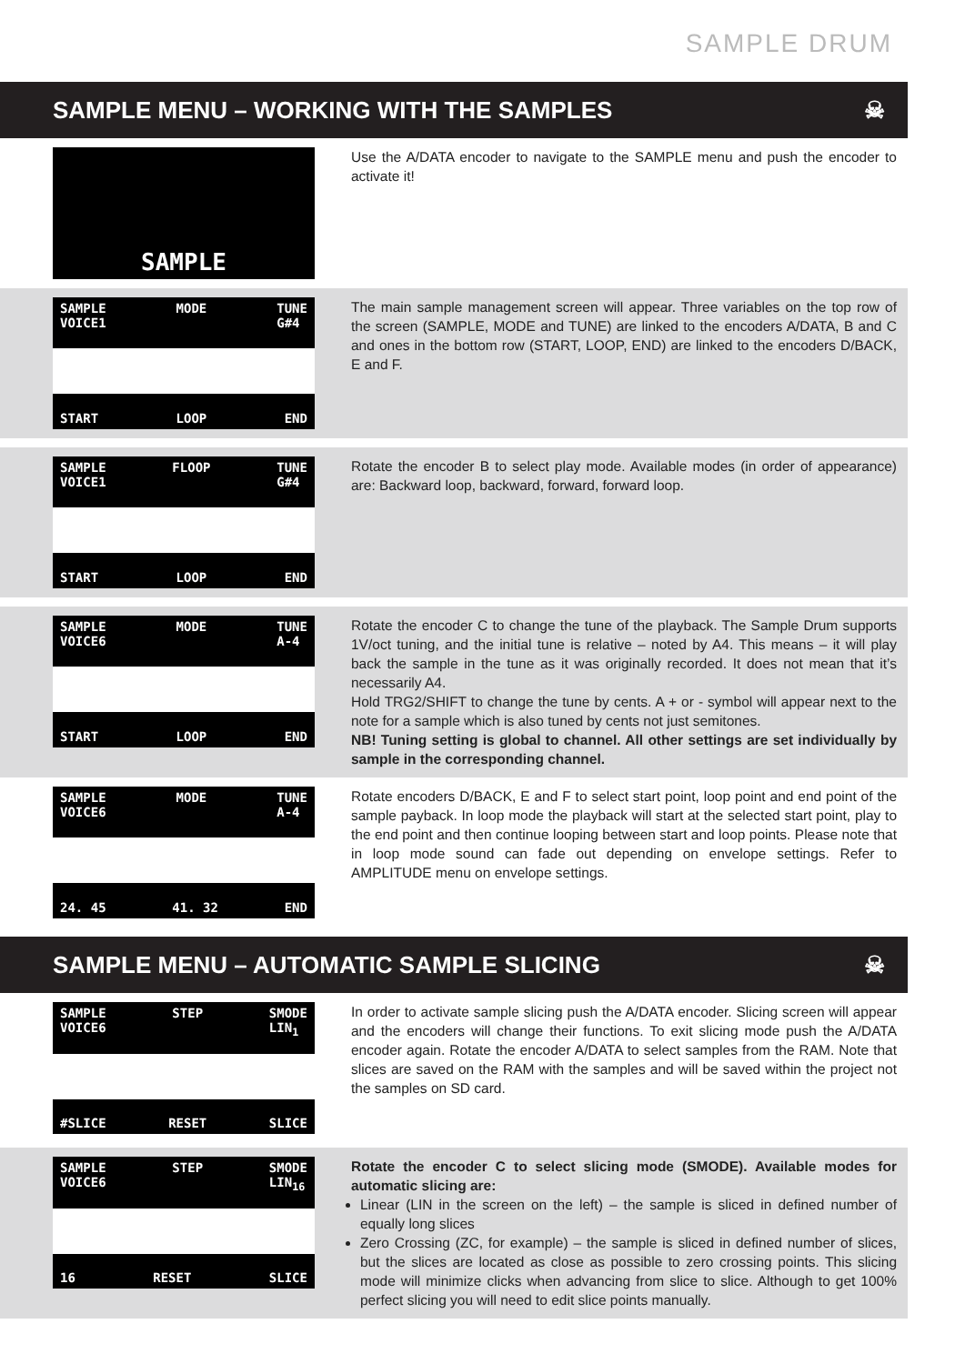SAMPLE DRUM
SAMPLE MENU – WORKING WITH THE SAMPLES ☠
SAMPLE
Use the A/DATA encoder to navigate to the SAMPLE menu and push the encoder to activate it!
SAMPLE
VOICE1 MODE TUNE
G#4
START LOOP END
The main sample management screen will appear. Three variables on the top row of the screen (SAMPLE, MODE and TUNE) are linked to the encoders A/DATA, B and C and ones in the bottom row (START, LOOP, END) are linked to the encoders D/BACK, E and F.
SAMPLE
VOICE1 FLOOP TUNE
G#4
START LOOP END
Rotate the encoder B to select play mode. Available modes (in order of appearance) are: Backward loop, backward, forward, forward loop.
SAMPLE
VOICE6 MODE TUNE
A-4
START LOOP END
Rotate the encoder C to change the tune of the playback. The Sample Drum supports 1V/oct tuning, and the initial tune is relative – noted by A4. This means – it will play back the sample in the tune as it was originally recorded. It does not mean that it’s necessarily A4.
Hold TRG2/SHIFT to change the tune by cents. A + or - symbol will appear next to the note for a sample which is also tuned by cents not just semitones.
NB! Tuning setting is global to channel. All other settings are set individually by sample in the corresponding channel.
SAMPLE
VOICE6 MODE TUNE
A-4
24. 45 41. 32 END
Rotate encoders D/BACK, E and F to select start point, loop point and end point of the sample payback. In loop mode the playback will start at the selected start point, play to the end point and then continue looping between start and loop points. Please note that in loop mode sound can fade out depending on envelope settings. Refer to AMPLITUDE menu on envelope settings.
SAMPLE MENU – AUTOMATIC SAMPLE SLICING ☠
SAMPLE
VOICE6 STEP SMODE
LIN<sub>1</sub>
#SLICE RESET SLICE
In order to activate sample slicing push the A/DATA encoder. Slicing screen will appear and the encoders will change their functions. To exit slicing mode push the A/DATA encoder again. Rotate the encoder A/DATA to select samples from the RAM. Note that slices are saved on the RAM with the samples and will be saved within the project not the samples on SD card.
SAMPLE
VOICE6 STEP SMODE
LIN<sub>16</sub>
16 RESET SLICE
Rotate the encoder C to select slicing mode (SMODE). Available modes for automatic slicing are:
Linear (LIN in the screen on the left) – the sample is sliced in defined number of equally long slices
Zero Crossing (ZC, for example) – the sample is sliced in defined number of slices, but the slices are located as close as possible to zero crossing points. This slicing mode will minimize clicks when advancing from slice to slice. Although to get 100% perfect slicing you will need to edit slice points manually.